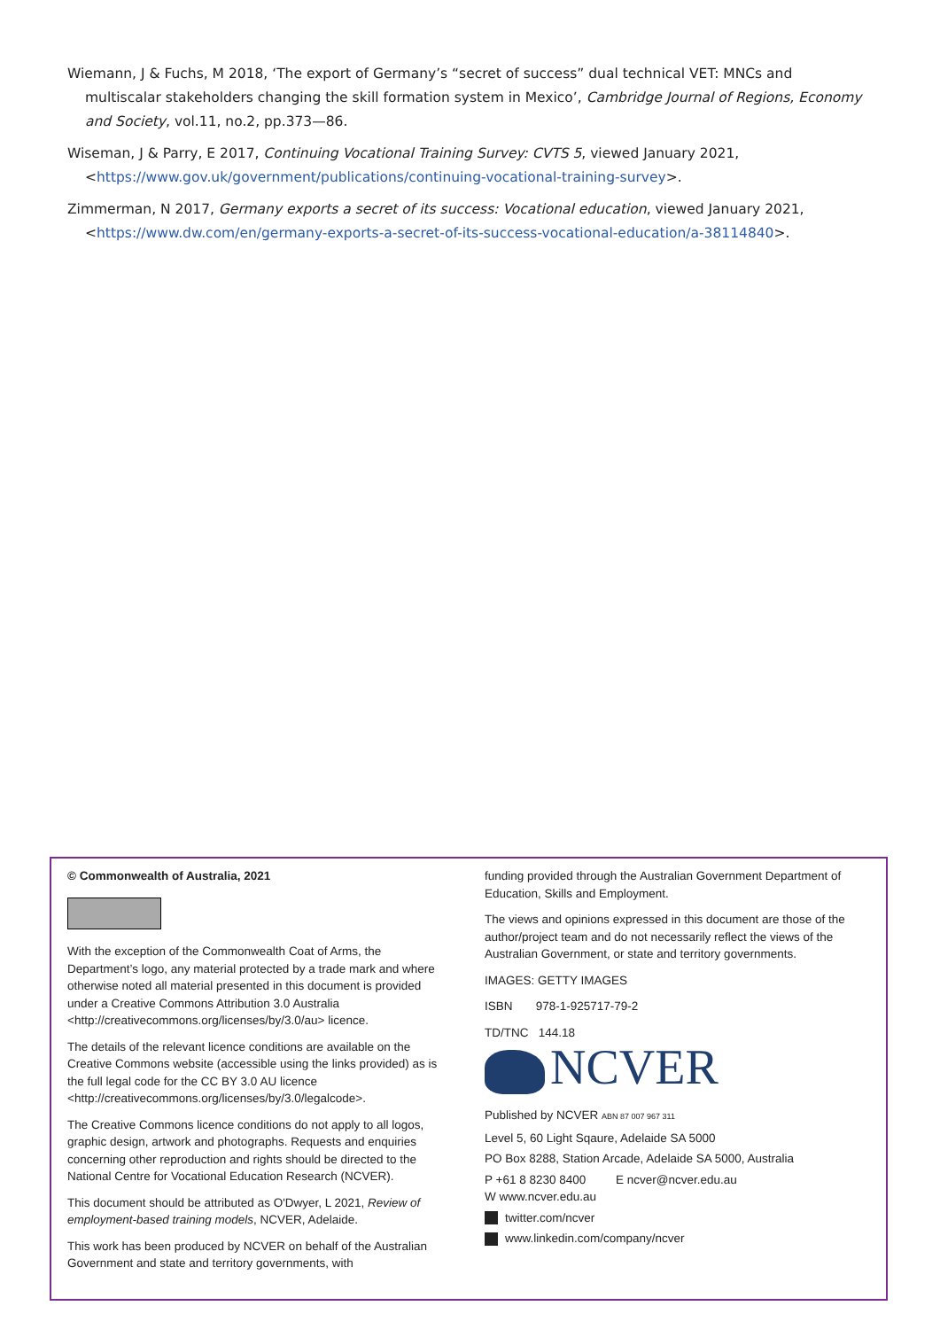Wiemann, J & Fuchs, M 2018, ‘The export of Germany’s “secret of success” dual technical VET: MNCs and multiscalar stakeholders changing the skill formation system in Mexico’, Cambridge Journal of Regions, Economy and Society, vol.11, no.2, pp.373—86.
Wiseman, J & Parry, E 2017, Continuing Vocational Training Survey: CVTS 5, viewed January 2021, <https://www.gov.uk/government/publications/continuing-vocational-training-survey>.
Zimmerman, N 2017, Germany exports a secret of its success: Vocational education, viewed January 2021, <https://www.dw.com/en/germany-exports-a-secret-of-its-success-vocational-education/a-38114840>.
© Commonwealth of Australia, 2021
With the exception of the Commonwealth Coat of Arms, the Department’s logo, any material protected by a trade mark and where otherwise noted all material presented in this document is provided under a Creative Commons Attribution 3.0 Australia <http://creativecommons.org/licenses/by/3.0/au> licence.
The details of the relevant licence conditions are available on the Creative Commons website (accessible using the links provided) as is the full legal code for the CC BY 3.0 AU licence <http://creativecommons.org/licenses/by/3.0/legalcode>.
The Creative Commons licence conditions do not apply to all logos, graphic design, artwork and photographs. Requests and enquiries concerning other reproduction and rights should be directed to the National Centre for Vocational Education Research (NCVER).
This document should be attributed as O'Dwyer, L 2021, Review of employment-based training models, NCVER, Adelaide.
This work has been produced by NCVER on behalf of the Australian Government and state and territory governments, with
funding provided through the Australian Government Department of Education, Skills and Employment.
The views and opinions expressed in this document are those of the author/project team and do not necessarily reflect the views of the Australian Government, or state and territory governments.
IMAGES: GETTY IMAGES
ISBN 978-1-925717-79-2
TD/TNC 144.18
NCVER
Published by NCVER ABN 87 007 967 311
Level 5, 60 Light Sqaure, Adelaide SA 5000
PO Box 8288, Station Arcade, Adelaide SA 5000, Australia
P +61 8 8230 8400 E ncver@ncver.edu.au
W www.ncver.edu.au
twitter.com/ncver
www.linkedin.com/company/ncver